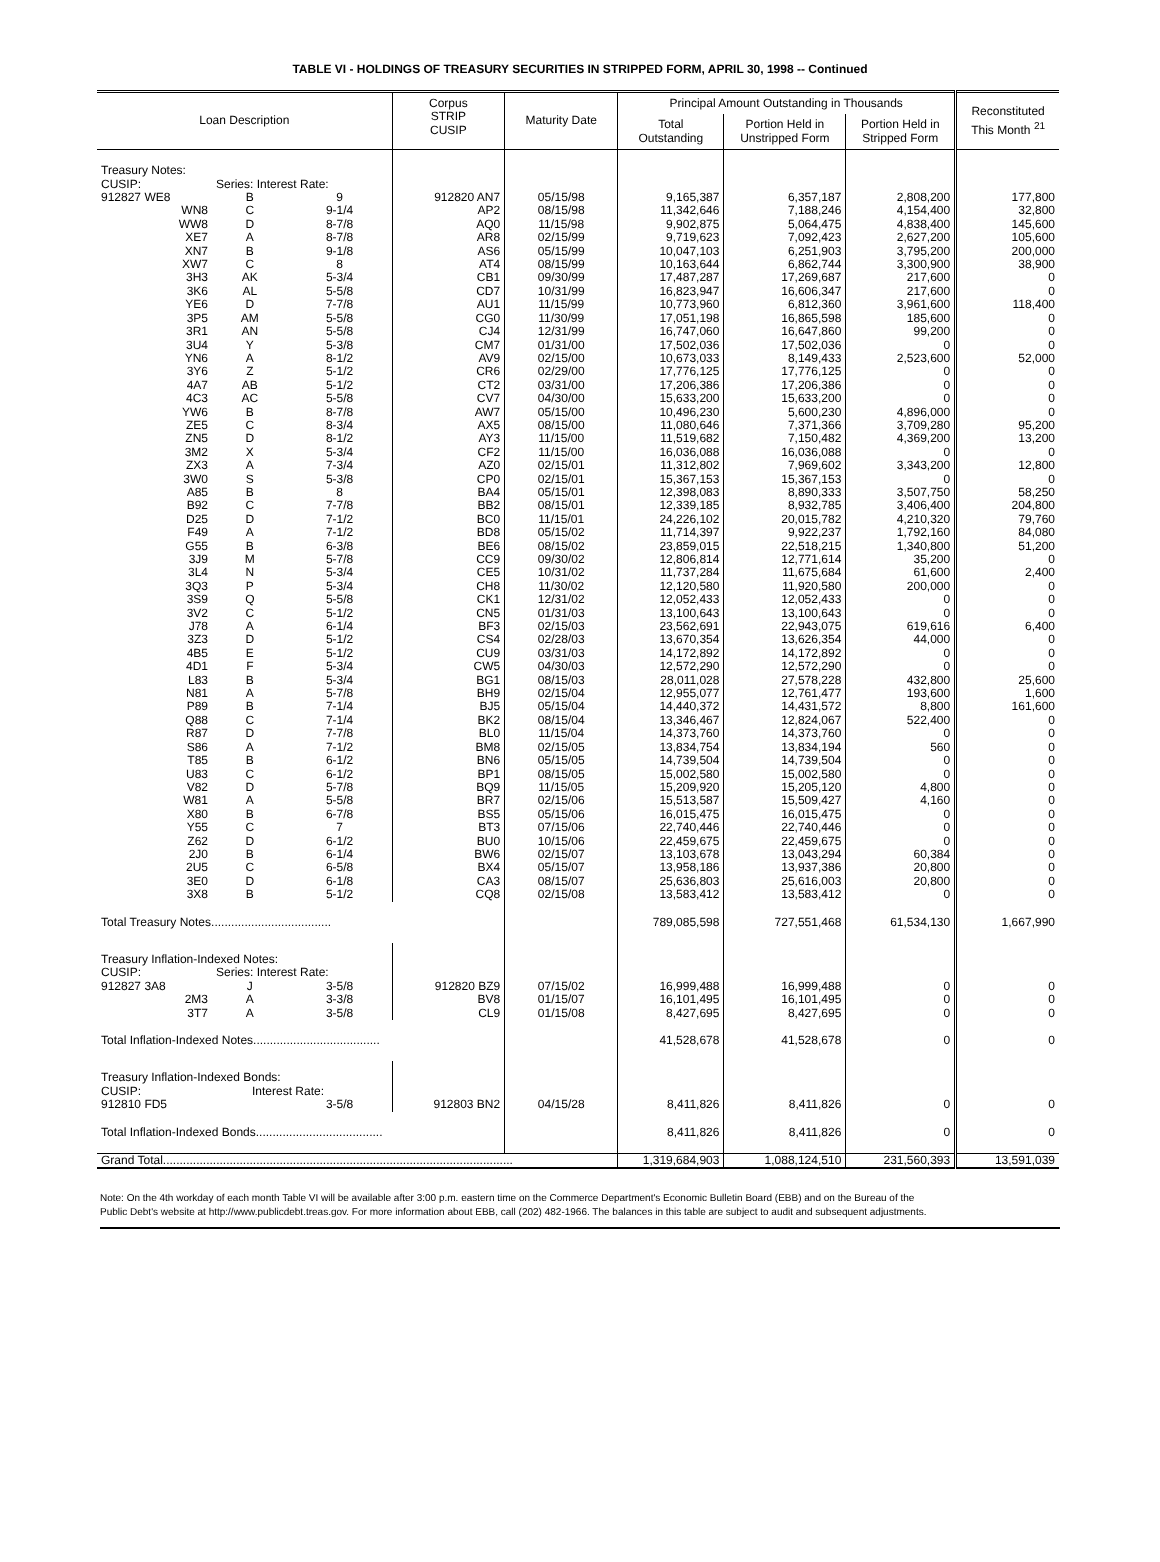TABLE VI - HOLDINGS OF TREASURY SECURITIES IN STRIPPED FORM, APRIL 30, 1998 -- Continued
| Loan Description | | | Corpus STRIP CUSIP | Maturity Date | Principal Amount Outstanding in Thousands | | | Reconstituted This Month <sup>21</sup> |
| --- | --- | --- | --- | --- | --- | --- | --- | --- |
| | | | | | Total Outstanding | Portion Held in Unstripped Form | Portion Held in Stripped Form | |
| Treasury Notes: | | | | | | | | |
| CUSIP: | Series: Interest Rate: | | | | | | | |
| 912827 WE8 | B | 9 | 912820 AN7 | 05/15/98 | 9,165,387 | 6,357,187 | 2,808,200 | 177,800 |
| WN8 | C | 9-1/4 | AP2 | 08/15/98 | 11,342,646 | 7,188,246 | 4,154,400 | 32,800 |
| WW8 | D | 8-7/8 | AQ0 | 11/15/98 | 9,902,875 | 5,064,475 | 4,838,400 | 145,600 |
| XE7 | A | 8-7/8 | AR8 | 02/15/99 | 9,719,623 | 7,092,423 | 2,627,200 | 105,600 |
| XN7 | B | 9-1/8 | AS6 | 05/15/99 | 10,047,103 | 6,251,903 | 3,795,200 | 200,000 |
| XW7 | C | 8 | AT4 | 08/15/99 | 10,163,644 | 6,862,744 | 3,300,900 | 38,900 |
| 3H3 | AK | 5-3/4 | CB1 | 09/30/99 | 17,487,287 | 17,269,687 | 217,600 | 0 |
| 3K6 | AL | 5-5/8 | CD7 | 10/31/99 | 16,823,947 | 16,606,347 | 217,600 | 0 |
| YE6 | D | 7-7/8 | AU1 | 11/15/99 | 10,773,960 | 6,812,360 | 3,961,600 | 118,400 |
| 3P5 | AM | 5-5/8 | CG0 | 11/30/99 | 17,051,198 | 16,865,598 | 185,600 | 0 |
| 3R1 | AN | 5-5/8 | CJ4 | 12/31/99 | 16,747,060 | 16,647,860 | 99,200 | 0 |
| 3U4 | Y | 5-3/8 | CM7 | 01/31/00 | 17,502,036 | 17,502,036 | 0 | 0 |
| YN6 | A | 8-1/2 | AV9 | 02/15/00 | 10,673,033 | 8,149,433 | 2,523,600 | 52,000 |
| 3Y6 | Z | 5-1/2 | CR6 | 02/29/00 | 17,776,125 | 17,776,125 | 0 | 0 |
| 4A7 | AB | 5-1/2 | CT2 | 03/31/00 | 17,206,386 | 17,206,386 | 0 | 0 |
| 4C3 | AC | 5-5/8 | CV7 | 04/30/00 | 15,633,200 | 15,633,200 | 0 | 0 |
| YW6 | B | 8-7/8 | AW7 | 05/15/00 | 10,496,230 | 5,600,230 | 4,896,000 | 0 |
| ZE5 | C | 8-3/4 | AX5 | 08/15/00 | 11,080,646 | 7,371,366 | 3,709,280 | 95,200 |
| ZN5 | D | 8-1/2 | AY3 | 11/15/00 | 11,519,682 | 7,150,482 | 4,369,200 | 13,200 |
| 3M2 | X | 5-3/4 | CF2 | 11/15/00 | 16,036,088 | 16,036,088 | 0 | 0 |
| ZX3 | A | 7-3/4 | AZ0 | 02/15/01 | 11,312,802 | 7,969,602 | 3,343,200 | 12,800 |
| 3W0 | S | 5-3/8 | CP0 | 02/15/01 | 15,367,153 | 15,367,153 | 0 | 0 |
| A85 | B | 8 | BA4 | 05/15/01 | 12,398,083 | 8,890,333 | 3,507,750 | 58,250 |
| B92 | C | 7-7/8 | BB2 | 08/15/01 | 12,339,185 | 8,932,785 | 3,406,400 | 204,800 |
| D25 | D | 7-1/2 | BC0 | 11/15/01 | 24,226,102 | 20,015,782 | 4,210,320 | 79,760 |
| F49 | A | 7-1/2 | BD8 | 05/15/02 | 11,714,397 | 9,922,237 | 1,792,160 | 84,080 |
| G55 | B | 6-3/8 | BE6 | 08/15/02 | 23,859,015 | 22,518,215 | 1,340,800 | 51,200 |
| 3J9 | M | 5-7/8 | CC9 | 09/30/02 | 12,806,814 | 12,771,614 | 35,200 | 0 |
| 3L4 | N | 5-3/4 | CE5 | 10/31/02 | 11,737,284 | 11,675,684 | 61,600 | 2,400 |
| 3Q3 | P | 5-3/4 | CH8 | 11/30/02 | 12,120,580 | 11,920,580 | 200,000 | 0 |
| 3S9 | Q | 5-5/8 | CK1 | 12/31/02 | 12,052,433 | 12,052,433 | 0 | 0 |
| 3V2 | C | 5-1/2 | CN5 | 01/31/03 | 13,100,643 | 13,100,643 | 0 | 0 |
| J78 | A | 6-1/4 | BF3 | 02/15/03 | 23,562,691 | 22,943,075 | 619,616 | 6,400 |
| 3Z3 | D | 5-1/2 | CS4 | 02/28/03 | 13,670,354 | 13,626,354 | 44,000 | 0 |
| 4B5 | E | 5-1/2 | CU9 | 03/31/03 | 14,172,892 | 14,172,892 | 0 | 0 |
| 4D1 | F | 5-3/4 | CW5 | 04/30/03 | 12,572,290 | 12,572,290 | 0 | 0 |
| L83 | B | 5-3/4 | BG1 | 08/15/03 | 28,011,028 | 27,578,228 | 432,800 | 25,600 |
| N81 | A | 5-7/8 | BH9 | 02/15/04 | 12,955,077 | 12,761,477 | 193,600 | 1,600 |
| P89 | B | 7-1/4 | BJ5 | 05/15/04 | 14,440,372 | 14,431,572 | 8,800 | 161,600 |
| Q88 | C | 7-1/4 | BK2 | 08/15/04 | 13,346,467 | 12,824,067 | 522,400 | 0 |
| R87 | D | 7-7/8 | BL0 | 11/15/04 | 14,373,760 | 14,373,760 | 0 | 0 |
| S86 | A | 7-1/2 | BM8 | 02/15/05 | 13,834,754 | 13,834,194 | 560 | 0 |
| T85 | B | 6-1/2 | BN6 | 05/15/05 | 14,739,504 | 14,739,504 | 0 | 0 |
| U83 | C | 6-1/2 | BP1 | 08/15/05 | 15,002,580 | 15,002,580 | 0 | 0 |
| V82 | D | 5-7/8 | BQ9 | 11/15/05 | 15,209,920 | 15,205,120 | 4,800 | 0 |
| W81 | A | 5-5/8 | BR7 | 02/15/06 | 15,513,587 | 15,509,427 | 4,160 | 0 |
| X80 | B | 6-7/8 | BS5 | 05/15/06 | 16,015,475 | 16,015,475 | 0 | 0 |
| Y55 | C | 7 | BT3 | 07/15/06 | 22,740,446 | 22,740,446 | 0 | 0 |
| Z62 | D | 6-1/2 | BU0 | 10/15/06 | 22,459,675 | 22,459,675 | 0 | 0 |
| 2J0 | B | 6-1/4 | BW6 | 02/15/07 | 13,103,678 | 13,043,294 | 60,384 | 0 |
| 2U5 | C | 6-5/8 | BX4 | 05/15/07 | 13,958,186 | 13,937,386 | 20,800 | 0 |
| 3E0 | D | 6-1/8 | CA3 | 08/15/07 | 25,636,803 | 25,616,003 | 20,800 | 0 |
| 3X8 | B | 5-1/2 | CQ8 | 02/15/08 | 13,583,412 | 13,583,412 | 0 | 0 |
| Total Treasury Notes.................................... | | | | | 789,085,598 | 727,551,468 | 61,534,130 | 1,667,990 |
| Treasury Inflation-Indexed Notes: | | | | | | | | |
| CUSIP: | Series: Interest Rate: | | | | | | | |
| 912827 3A8 | J | 3-5/8 | 912820 BZ9 | 07/15/02 | 16,999,488 | 16,999,488 | 0 | 0 |
| 2M3 | A | 3-3/8 | BV8 | 01/15/07 | 16,101,495 | 16,101,495 | 0 | 0 |
| 3T7 | A | 3-5/8 | CL9 | 01/15/08 | 8,427,695 | 8,427,695 | 0 | 0 |
| Total Inflation-Indexed Notes...................................... | | | | | 41,528,678 | 41,528,678 | 0 | 0 |
| Treasury Inflation-Indexed Bonds: | | | | | | | | |
| CUSIP: | Interest Rate: | | | | | | | |
| 912810 FD5 | | 3-5/8 | 912803 BN2 | 04/15/28 | 8,411,826 | 8,411,826 | 0 | 0 |
| Total Inflation-Indexed Bonds...................................... | | | | | 8,411,826 | 8,411,826 | 0 | 0 |
| Grand Total......................................................................................................... | | | | | 1,319,684,903 | 1,088,124,510 | 231,560,393 | 13,591,039 |
Note: On the 4th workday of each month Table VI will be available after 3:00 p.m. eastern time on the Commerce Department's Economic Bulletin Board (EBB) and on the Bureau of the
Public Debt's website at http://www.publicdebt.treas.gov. For more information about EBB, call (202) 482-1966. The balances in this table are subject to audit and subsequent adjustments.